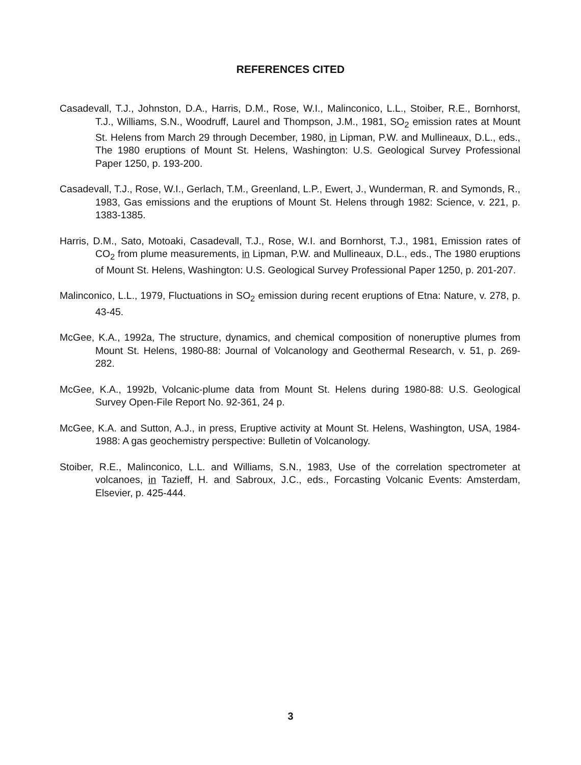REFERENCES CITED
Casadevall, T.J., Johnston, D.A., Harris, D.M., Rose, W.I., Malinconico, L.L., Stoiber, R.E., Bornhorst, T.J., Williams, S.N., Woodruff, Laurel and Thompson, J.M., 1981, SO<sub>2</sub> emission rates at Mount St. Helens from March 29 through December, 1980, in Lipman, P.W. and Mullineaux, D.L., eds., The 1980 eruptions of Mount St. Helens, Washington: U.S. Geological Survey Professional Paper 1250, p. 193-200.
Casadevall, T.J., Rose, W.I., Gerlach, T.M., Greenland, L.P., Ewert, J., Wunderman, R. and Symonds, R., 1983, Gas emissions and the eruptions of Mount St. Helens through 1982: Science, v. 221, p. 1383-1385.
Harris, D.M., Sato, Motoaki, Casadevall, T.J., Rose, W.I. and Bornhorst, T.J., 1981, Emission rates of CO<sub>2</sub> from plume measurements, in Lipman, P.W. and Mullineaux, D.L., eds., The 1980 eruptions of Mount St. Helens, Washington: U.S. Geological Survey Professional Paper 1250, p. 201-207.
Malinconico, L.L., 1979, Fluctuations in SO<sub>2</sub> emission during recent eruptions of Etna: Nature, v. 278, p. 43-45.
McGee, K.A., 1992a, The structure, dynamics, and chemical composition of noneruptive plumes from Mount St. Helens, 1980-88: Journal of Volcanology and Geothermal Research, v. 51, p. 269-282.
McGee, K.A., 1992b, Volcanic-plume data from Mount St. Helens during 1980-88: U.S. Geological Survey Open-File Report No. 92-361, 24 p.
McGee, K.A. and Sutton, A.J., in press, Eruptive activity at Mount St. Helens, Washington, USA, 1984-1988: A gas geochemistry perspective: Bulletin of Volcanology.
Stoiber, R.E., Malinconico, L.L. and Williams, S.N., 1983, Use of the correlation spectrometer at volcanoes, in Tazieff, H. and Sabroux, J.C., eds., Forcasting Volcanic Events: Amsterdam, Elsevier, p. 425-444.
3